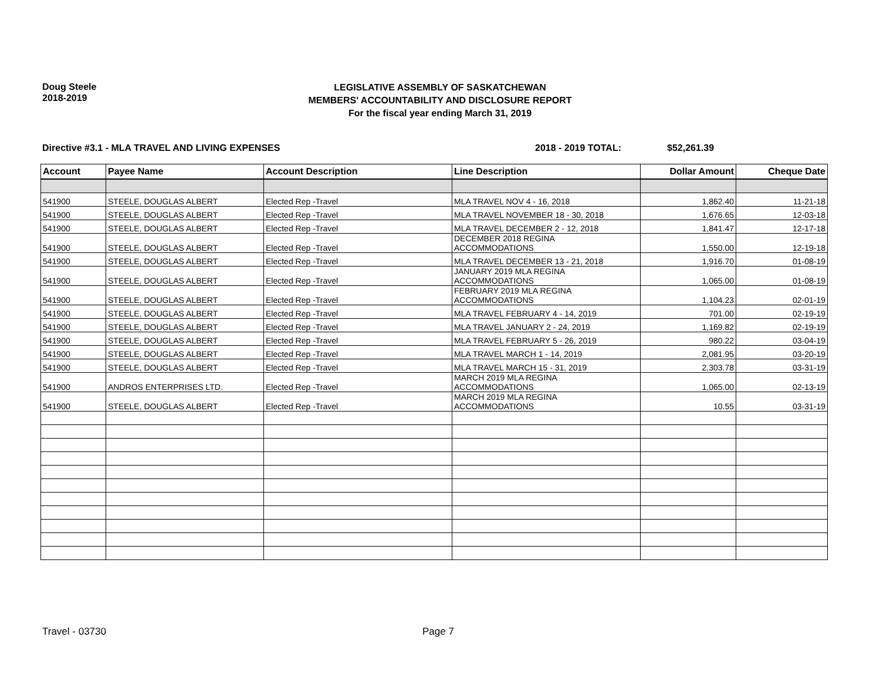Doug Steele
2018-2019
LEGISLATIVE ASSEMBLY OF SASKATCHEWAN
MEMBERS' ACCOUNTABILITY AND DISCLOSURE REPORT
For the fiscal year ending March 31, 2019
Directive #3.1 - MLA TRAVEL AND LIVING EXPENSES 2018 - 2019 TOTAL: $52,261.39
| Account | Payee Name | Account Description | Line Description | Dollar Amount | Cheque Date |
| --- | --- | --- | --- | --- | --- |
| 541900 | STEELE, DOUGLAS ALBERT | Elected Rep -Travel | MLA TRAVEL NOV 4 - 16, 2018 | 1,862.40 | 11-21-18 |
| 541900 | STEELE, DOUGLAS ALBERT | Elected Rep -Travel | MLA TRAVEL NOVEMBER 18 - 30, 2018 | 1,676.65 | 12-03-18 |
| 541900 | STEELE, DOUGLAS ALBERT | Elected Rep -Travel | MLA TRAVEL DECEMBER 2 - 12, 2018 | 1,841.47 | 12-17-18 |
| 541900 | STEELE, DOUGLAS ALBERT | Elected Rep -Travel | DECEMBER 2018 REGINA ACCOMMODATIONS | 1,550.00 | 12-19-18 |
| 541900 | STEELE, DOUGLAS ALBERT | Elected Rep -Travel | MLA TRAVEL DECEMBER 13 - 21, 2018 | 1,916.70 | 01-08-19 |
| 541900 | STEELE, DOUGLAS ALBERT | Elected Rep -Travel | JANUARY 2019 MLA REGINA ACCOMMODATIONS | 1,065.00 | 01-08-19 |
| 541900 | STEELE, DOUGLAS ALBERT | Elected Rep -Travel | FEBRUARY 2019 MLA REGINA ACCOMMODATIONS | 1,104.23 | 02-01-19 |
| 541900 | STEELE, DOUGLAS ALBERT | Elected Rep -Travel | MLA TRAVEL FEBRUARY 4 - 14, 2019 | 701.00 | 02-19-19 |
| 541900 | STEELE, DOUGLAS ALBERT | Elected Rep -Travel | MLA TRAVEL JANUARY 2 - 24, 2019 | 1,169.82 | 02-19-19 |
| 541900 | STEELE, DOUGLAS ALBERT | Elected Rep -Travel | MLA TRAVEL FEBRUARY 5 - 26, 2019 | 980.22 | 03-04-19 |
| 541900 | STEELE, DOUGLAS ALBERT | Elected Rep -Travel | MLA TRAVEL MARCH 1 - 14, 2019 | 2,081.95 | 03-20-19 |
| 541900 | STEELE, DOUGLAS ALBERT | Elected Rep -Travel | MLA TRAVEL MARCH 15 - 31, 2019 | 2,303.78 | 03-31-19 |
| 541900 | ANDROS ENTERPRISES LTD. | Elected Rep -Travel | MARCH 2019 MLA REGINA ACCOMMODATIONS | 1,065.00 | 02-13-19 |
| 541900 | STEELE, DOUGLAS ALBERT | Elected Rep -Travel | MARCH 2019 MLA REGINA ACCOMMODATIONS | 10.55 | 03-31-19 |
Travel - 03730 Page 7